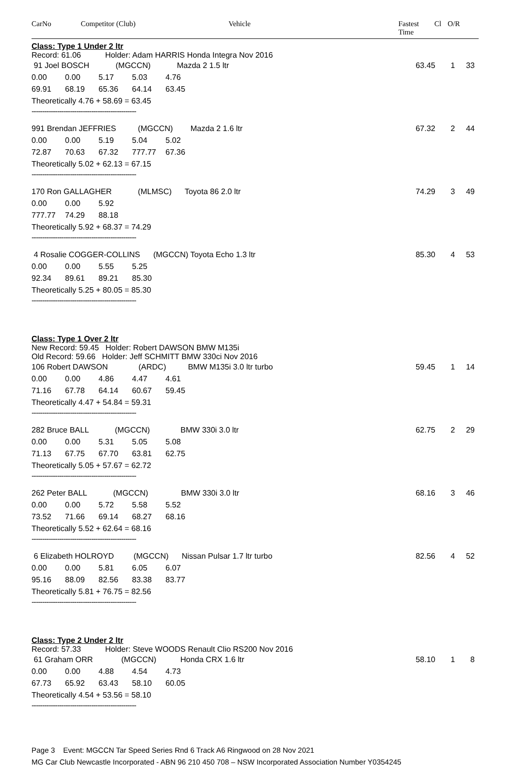CarNo Competitor (Club) Vehicle Fastest
Time Cl O/R
Class: Type 1 Under 2 ltr
Record: 61.06 Holder: Adam HARRIS Honda Integra Nov 2016
91 Joel BOSCH (MGCCN) Mazda 2 1.5 ltr
0.00 0.00 5.17 5.03 4.76
69.91 68.19 65.36 64.14 63.45
Theoretically 4.76 + 58.69 = 63.45
63.45 1 33
-------------------------------------------------
991 Brendan JEFFRIES (MGCCN) Mazda 2 1.6 ltr
0.00 0.00 5.19 5.04 5.02
72.87 70.63 67.32 777.77 67.36
Theoretically 5.02 + 62.13 = 67.15
67.32 2 44
-------------------------------------------------
170 Ron GALLAGHER (MLMSC) Toyota 86 2.0 ltr
0.00 0.00 5.92
777.77 74.29 88.18
Theoretically 5.92 + 68.37 = 74.29
74.29 3 49
-------------------------------------------------
4 Rosalie COGGER-COLLINS (MGCCN) Toyota Echo 1.3 ltr
0.00 0.00 5.55 5.25
92.34 89.61 89.21 85.30
Theoretically 5.25 + 80.05 = 85.30
85.30 4 53
-------------------------------------------------
Class: Type 1 Over 2 ltr
New Record: 59.45 Holder: Robert DAWSON BMW M135i
Old Record: 59.66 Holder: Jeff SCHMITT BMW 330ci Nov 2016
106 Robert DAWSON (ARDC) BMW M135i 3.0 ltr turbo
0.00 0.00 4.86 4.47 4.61
71.16 67.78 64.14 60.67 59.45
Theoretically 4.47 + 54.84 = 59.31
59.45 1 14
-------------------------------------------------
282 Bruce BALL (MGCCN) BMW 330i 3.0 ltr
0.00 0.00 5.31 5.05 5.08
71.13 67.75 67.70 63.81 62.75
Theoretically 5.05 + 57.67 = 62.72
62.75 2 29
-------------------------------------------------
262 Peter BALL (MGCCN) BMW 330i 3.0 ltr
0.00 0.00 5.72 5.58 5.52
73.52 71.66 69.14 68.27 68.16
Theoretically 5.52 + 62.64 = 68.16
68.16 3 46
-------------------------------------------------
6 Elizabeth HOLROYD (MGCCN) Nissan Pulsar 1.7 ltr turbo
0.00 0.00 5.81 6.05 6.07
95.16 88.09 82.56 83.38 83.77
Theoretically 5.81 + 76.75 = 82.56
82.56 4 52
-------------------------------------------------
Class: Type 2 Under 2 ltr
Record: 57.33 Holder: Steve WOODS Renault Clio RS200 Nov 2016
61 Graham ORR (MGCCN) Honda CRX 1.6 ltr
0.00 0.00 4.88 4.54 4.73
67.73 65.92 63.43 58.10 60.05
Theoretically 4.54 + 53.56 = 58.10
58.10 1 8
-------------------------------------------------
Page 3 Event: MGCCN Tar Speed Series Rnd 6 Track A6 Ringwood on 28 Nov 2021
MG Car Club Newcastle Incorporated - ABN 96 210 450 708 – NSW Incorporated Association Number Y0354245